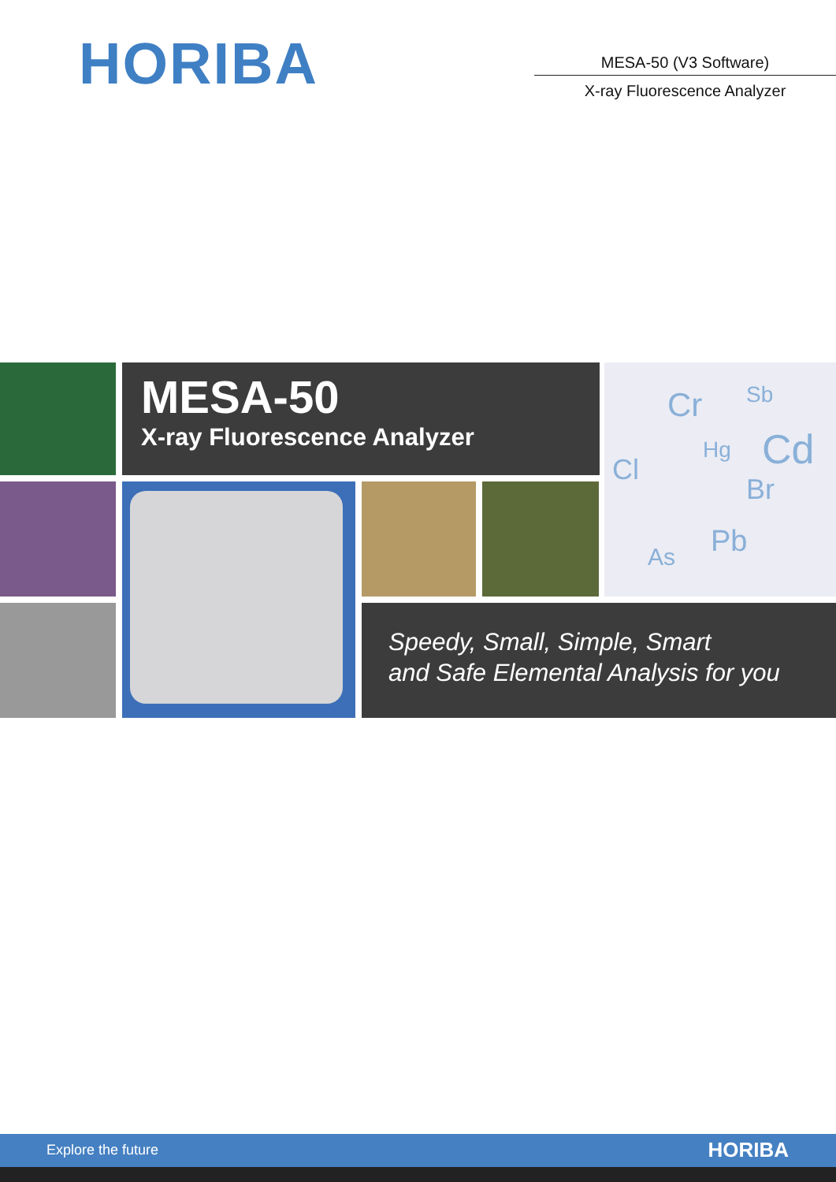HORIBA
MESA-50 (V3 Software)
X-ray Fluorescence Analyzer
MESA-50
X-ray Fluorescence Analyzer
Cr Sb
Hg Cd Cl
Br
Pb As
Speedy, Small, Simple, Smart
and Safe Elemental Analysis for you
Explore the future HORIBA